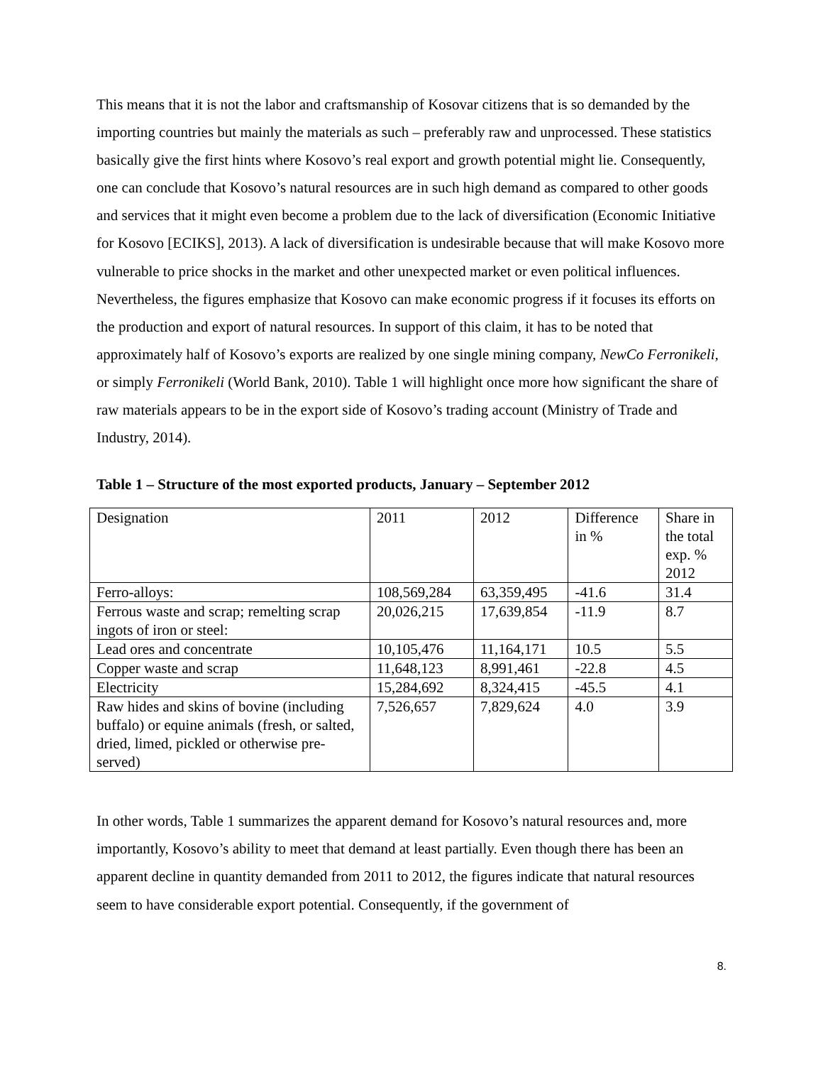This means that it is not the labor and craftsmanship of Kosovar citizens that is so demanded by the importing countries but mainly the materials as such – preferably raw and unprocessed. These statistics basically give the first hints where Kosovo’s real export and growth potential might lie. Consequently, one can conclude that Kosovo’s natural resources are in such high demand as compared to other goods and services that it might even become a problem due to the lack of diversification (Economic Initiative for Kosovo [ECIKS], 2013). A lack of diversification is undesirable because that will make Kosovo more vulnerable to price shocks in the market and other unexpected market or even political influences. Nevertheless, the figures emphasize that Kosovo can make economic progress if it focuses its efforts on the production and export of natural resources. In support of this claim, it has to be noted that approximately half of Kosovo’s exports are realized by one single mining company, NewCo Ferronikeli, or simply Ferronikeli (World Bank, 2010). Table 1 will highlight once more how significant the share of raw materials appears to be in the export side of Kosovo’s trading account (Ministry of Trade and Industry, 2014).
Table 1 – Structure of the most exported products, January – September 2012
| Designation | 2011 | 2012 | Difference in % | Share in the total exp. % 2012 |
| Ferro-alloys: | 108,569,284 | 63,359,495 | -41.6 | 31.4 |
| Ferrous waste and scrap; remelting scrap ingots of iron or steel: | 20,026,215 | 17,639,854 | -11.9 | 8.7 |
| Lead ores and concentrate | 10,105,476 | 11,164,171 | 10.5 | 5.5 |
| Copper waste and scrap | 11,648,123 | 8,991,461 | -22.8 | 4.5 |
| Electricity | 15,284,692 | 8,324,415 | -45.5 | 4.1 |
| Raw hides and skins of bovine (including buffalo) or equine animals (fresh, or salted, dried, limed, pickled or otherwise pre- served) | 7,526,657 | 7,829,624 | 4.0 | 3.9 |
In other words, Table 1 summarizes the apparent demand for Kosovo’s natural resources and, more importantly, Kosovo’s ability to meet that demand at least partially. Even though there has been an apparent decline in quantity demanded from 2011 to 2012, the figures indicate that natural resources seem to have considerable export potential. Consequently, if the government of
8.